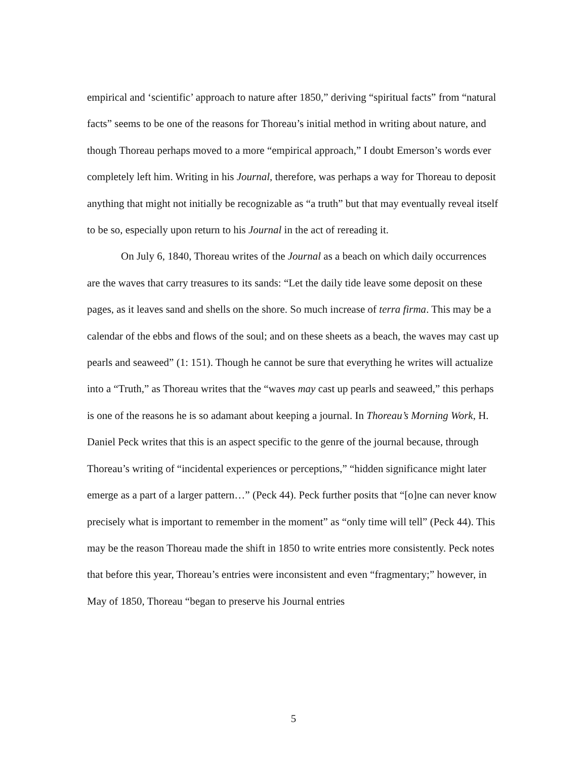empirical and ‘scientific’ approach to nature after 1850,” deriving “spiritual facts” from “natural facts” seems to be one of the reasons for Thoreau’s initial method in writing about nature, and though Thoreau perhaps moved to a more “empirical approach,” I doubt Emerson’s words ever completely left him. Writing in his Journal, therefore, was perhaps a way for Thoreau to deposit anything that might not initially be recognizable as “a truth” but that may eventually reveal itself to be so, especially upon return to his Journal in the act of rereading it.
On July 6, 1840, Thoreau writes of the Journal as a beach on which daily occurrences are the waves that carry treasures to its sands: “Let the daily tide leave some deposit on these pages, as it leaves sand and shells on the shore. So much increase of terra firma. This may be a calendar of the ebbs and flows of the soul; and on these sheets as a beach, the waves may cast up pearls and seaweed” (1: 151). Though he cannot be sure that everything he writes will actualize into a “Truth,” as Thoreau writes that the “waves may cast up pearls and seaweed,” this perhaps is one of the reasons he is so adamant about keeping a journal. In Thoreau’s Morning Work, H. Daniel Peck writes that this is an aspect specific to the genre of the journal because, through Thoreau’s writing of “incidental experiences or perceptions,” “hidden significance might later emerge as a part of a larger pattern…” (Peck 44). Peck further posits that “[o]ne can never know precisely what is important to remember in the moment” as “only time will tell” (Peck 44). This may be the reason Thoreau made the shift in 1850 to write entries more consistently. Peck notes that before this year, Thoreau’s entries were inconsistent and even “fragmentary;” however, in May of 1850, Thoreau “began to preserve his Journal entries
5